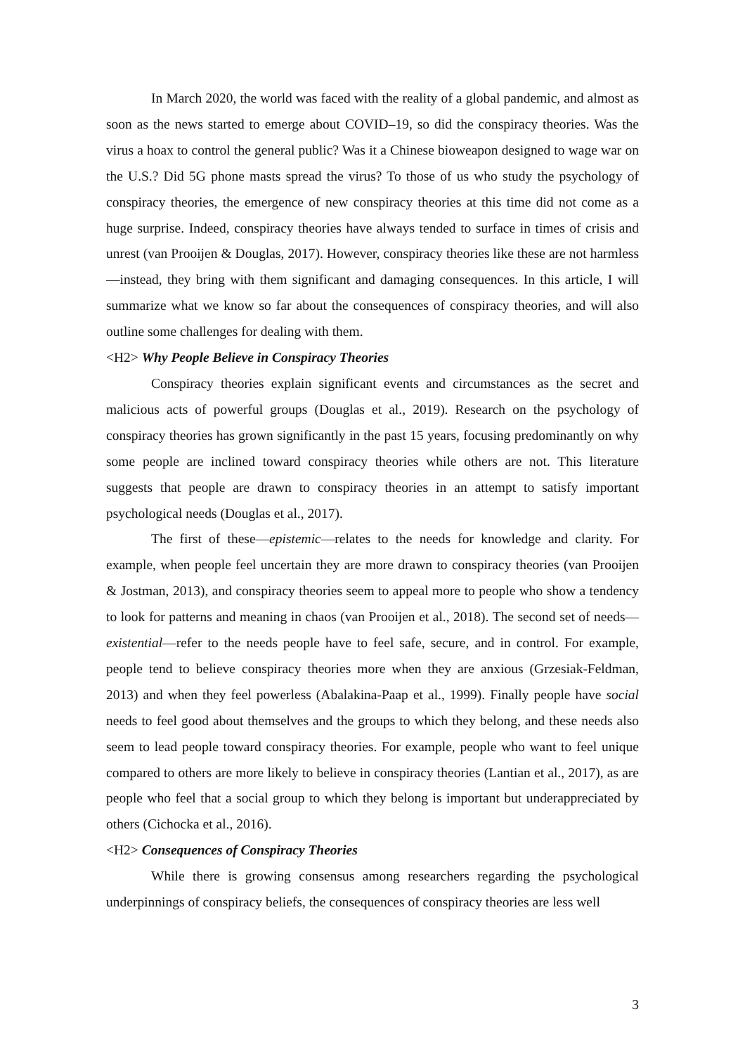In March 2020, the world was faced with the reality of a global pandemic, and almost as soon as the news started to emerge about COVID–19, so did the conspiracy theories. Was the virus a hoax to control the general public? Was it a Chinese bioweapon designed to wage war on the U.S.? Did 5G phone masts spread the virus? To those of us who study the psychology of conspiracy theories, the emergence of new conspiracy theories at this time did not come as a huge surprise. Indeed, conspiracy theories have always tended to surface in times of crisis and unrest (van Prooijen & Douglas, 2017). However, conspiracy theories like these are not harmless—instead, they bring with them significant and damaging consequences. In this article, I will summarize what we know so far about the consequences of conspiracy theories, and will also outline some challenges for dealing with them.
<H2> Why People Believe in Conspiracy Theories
Conspiracy theories explain significant events and circumstances as the secret and malicious acts of powerful groups (Douglas et al., 2019). Research on the psychology of conspiracy theories has grown significantly in the past 15 years, focusing predominantly on why some people are inclined toward conspiracy theories while others are not. This literature suggests that people are drawn to conspiracy theories in an attempt to satisfy important psychological needs (Douglas et al., 2017).
The first of these—epistemic—relates to the needs for knowledge and clarity. For example, when people feel uncertain they are more drawn to conspiracy theories (van Prooijen & Jostman, 2013), and conspiracy theories seem to appeal more to people who show a tendency to look for patterns and meaning in chaos (van Prooijen et al., 2018). The second set of needs—existential—refer to the needs people have to feel safe, secure, and in control. For example, people tend to believe conspiracy theories more when they are anxious (Grzesiak-Feldman, 2013) and when they feel powerless (Abalakina-Paap et al., 1999). Finally people have social needs to feel good about themselves and the groups to which they belong, and these needs also seem to lead people toward conspiracy theories. For example, people who want to feel unique compared to others are more likely to believe in conspiracy theories (Lantian et al., 2017), as are people who feel that a social group to which they belong is important but underappreciated by others (Cichocka et al., 2016).
<H2> Consequences of Conspiracy Theories
While there is growing consensus among researchers regarding the psychological underpinnings of conspiracy beliefs, the consequences of conspiracy theories are less well
3